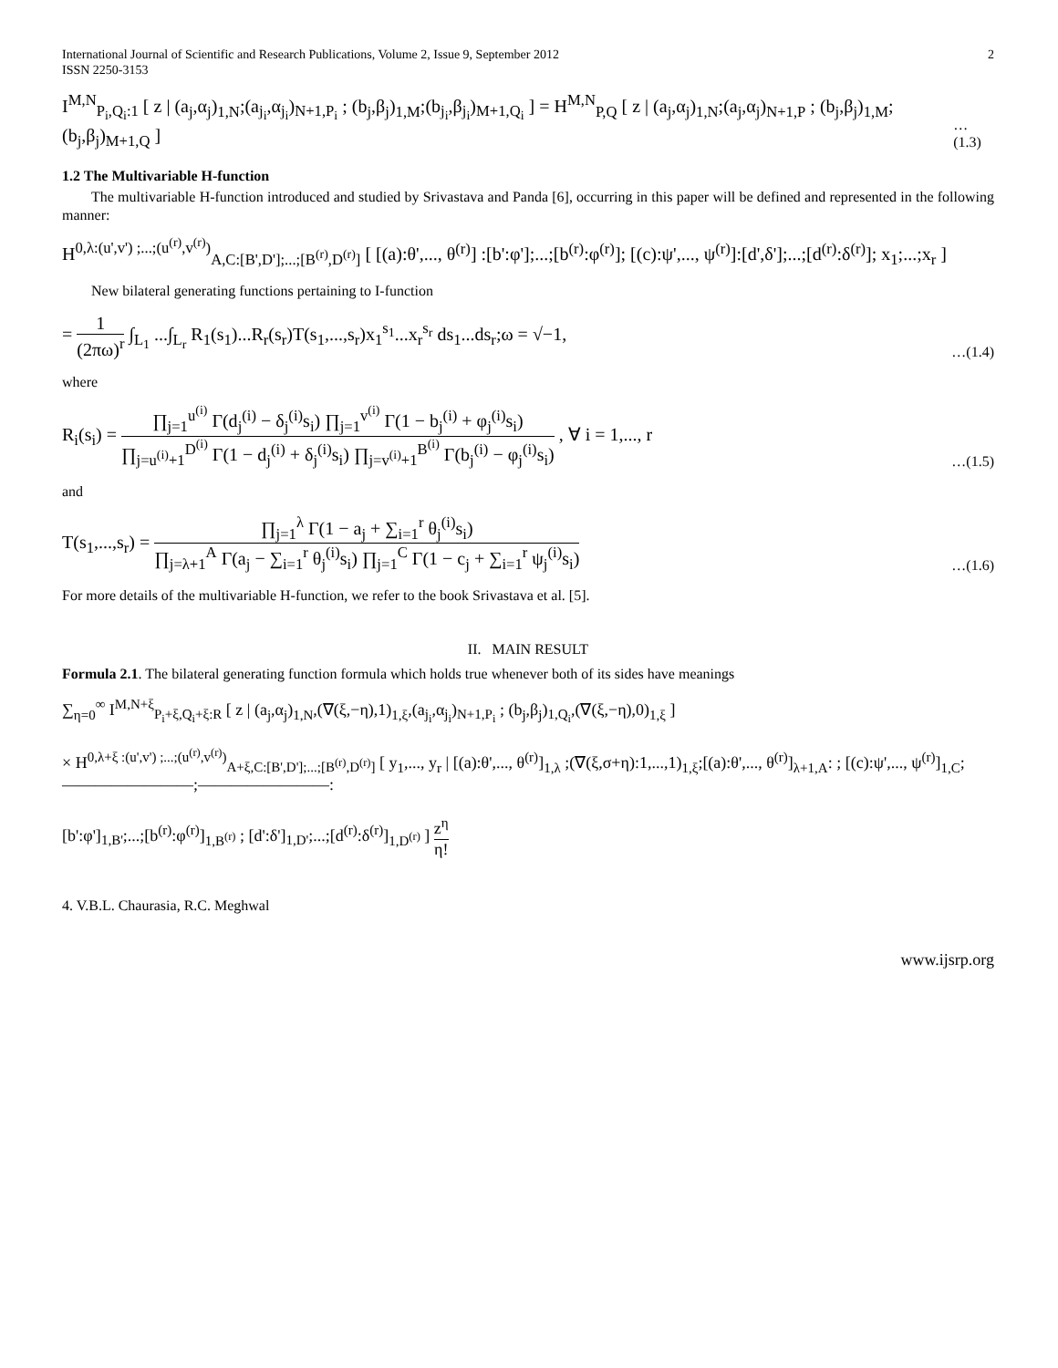International Journal of Scientific and Research Publications, Volume 2, Issue 9, September 2012
ISSN 2250-3153
2
I<sup>M,N</sup><sub>P<sub>i</sub>,Q<sub>i</sub>:1</sub> [ z | (a<sub>j</sub>,α<sub>j</sub>)<sub>1,N</sub>;(a<sub>j<sub>i</sub></sub>,α<sub>j<sub>i</sub></sub>)<sub>N+1,P<sub>i</sub></sub> ; (b<sub>j</sub>,β<sub>j</sub>)<sub>1,M</sub>;(b<sub>j<sub>i</sub></sub>,β<sub>j<sub>i</sub></sub>)<sub>M+1,Q<sub>i</sub></sub> ] = H<sup>M,N</sup><sub>P,Q</sub> [ z | (a<sub>j</sub>,α<sub>j</sub>)<sub>1,N</sub>;(a<sub>j</sub>,α<sub>j</sub>)<sub>N+1,P</sub> ; (b<sub>j</sub>,β<sub>j</sub>)<sub>1,M</sub>;(b<sub>j</sub>,β<sub>j</sub>)<sub>M+1,Q</sub> ]
…(1.3)
1.2 The Multivariable H-function
The multivariable H-function introduced and studied by Srivastava and Panda [6], occurring in this paper will be defined and represented in the following manner:
H<sup>0,λ:(u',v') ;...;(u<sup>(r)</sup>,v<sup>(r)</sup>)</sup><sub>A,C:[B',D'];...;[B<sup>(r)</sup>,D<sup>(r)</sup>]</sub> [ [(a):θ',..., θ<sup>(r)</sup>] :[b':φ'];...;[b<sup>(r)</sup>:φ<sup>(r)</sup>]; [(c):ψ',..., ψ<sup>(r)</sup>]:[d',δ'];...;[d<sup>(r)</sup>:δ<sup>(r)</sup>]; x<sub>1</sub>;...;x<sub>r</sub> ]
New bilateral generating functions pertaining to I-function
= 1 (2πω)<sup>r</sup> ∫<sub>L<sub>1</sub></sub> ...∫<sub>L<sub>r</sub></sub> R<sub>1</sub>(s<sub>1</sub>)...R<sub>r</sub>(s<sub>r</sub>)T(s<sub>1</sub>,...,s<sub>r</sub>)x<sub>1</sub><sup>s<sub>1</sub></sup>...x<sub>r</sub><sup>s<sub>r</sub></sup> ds<sub>1</sub>...ds<sub>r</sub>;ω = √−1,
…(1.4)
where
R<sub>i</sub>(s<sub>i</sub>) = ∏<sub>j=1</sub><sup>u<sup>(i)</sup></sup> Γ(d<sub>j</sub><sup>(i)</sup> − δ<sub>j</sub><sup>(i)</sup>s<sub>i</sub>) ∏<sub>j=1</sub><sup>v<sup>(i)</sup></sup> Γ(1 − b<sub>j</sub><sup>(i)</sup> + φ<sub>j</sub><sup>(i)</sup>s<sub>i</sub>) ∏<sub>j=u<sup>(i)</sup>+1</sub><sup>D<sup>(i)</sup></sup> Γ(1 − d<sub>j</sub><sup>(i)</sup> + δ<sub>j</sub><sup>(i)</sup>s<sub>i</sub>) ∏<sub>j=v<sup>(i)</sup>+1</sub><sup>B<sup>(i)</sup></sup> Γ(b<sub>j</sub><sup>(i)</sup> − φ<sub>j</sub><sup>(i)</sup>s<sub>i</sub>) , ∀ i = 1,..., r
…(1.5)
and
T(s<sub>1</sub>,...,s<sub>r</sub>) = ∏<sub>j=1</sub><sup>λ</sup> Γ(1 − a<sub>j</sub> + ∑<sub>i=1</sub><sup>r</sup> θ<sub>j</sub><sup>(i)</sup>s<sub>i</sub>) ∏<sub>j=λ+1</sub><sup>A</sup> Γ(a<sub>j</sub> − ∑<sub>i=1</sub><sup>r</sup> θ<sub>j</sub><sup>(i)</sup>s<sub>i</sub>) ∏<sub>j=1</sub><sup>C</sup> Γ(1 − c<sub>j</sub> + ∑<sub>i=1</sub><sup>r</sup> ψ<sub>j</sub><sup>(i)</sup>s<sub>i</sub>)
…(1.6)
For more details of the multivariable H-function, we refer to the book Srivastava et al. [5].
II. MAIN RESULT
Formula 2.1. The bilateral generating function formula which holds true whenever both of its sides have meanings
∑<sub>η=0</sub><sup>∞</sup> I<sup>M,N+ξ</sup><sub>P<sub>i</sub>+ξ,Q<sub>i</sub>+ξ:R</sub> [ z | (a<sub>j</sub>,α<sub>j</sub>)<sub>1,N</sub>,(∇(ξ,−η),1)<sub>1,ξ</sub>,(a<sub>j<sub>i</sub></sub>,α<sub>j<sub>i</sub></sub>)<sub>N+1,P<sub>i</sub></sub> ; (b<sub>j</sub>,β<sub>j</sub>)<sub>1,Q<sub>i</sub></sub>,(∇(ξ,−η),0)<sub>1,ξ</sub> ]
× H<sup>0,λ+ξ :(u',v') ;...;(u<sup>(r)</sup>,v<sup>(r)</sup>)</sup><sub>A+ξ,C:[B',D'];...;[B<sup>(r)</sup>,D<sup>(r)</sup>]</sub> [ y<sub>1</sub>,..., y<sub>r</sub> | [(a):θ',..., θ<sup>(r)</sup>]<sub>1,λ</sub> ;(∇(ξ,σ+η):1,...,1)<sub>1,ξ</sub>;[(a):θ',..., θ<sup>(r)</sup>]<sub>λ+1,A</sub>: ; [(c):ψ',..., ψ<sup>(r)</sup>]<sub>1,C</sub>;————————;————————:
[b':φ']<sub>1,B'</sub>;...;[b<sup>(r)</sup>:φ<sup>(r)</sup>]<sub>1,B<sup>(r)</sup></sub> ; [d':δ']<sub>1,D'</sub>;...;[d<sup>(r)</sup>:δ<sup>(r)</sup>]<sub>1,D<sup>(r)</sup></sub> ] z<sup>η</sup> η!
4. V.B.L. Chaurasia, R.C. Meghwal
www.ijsrp.org